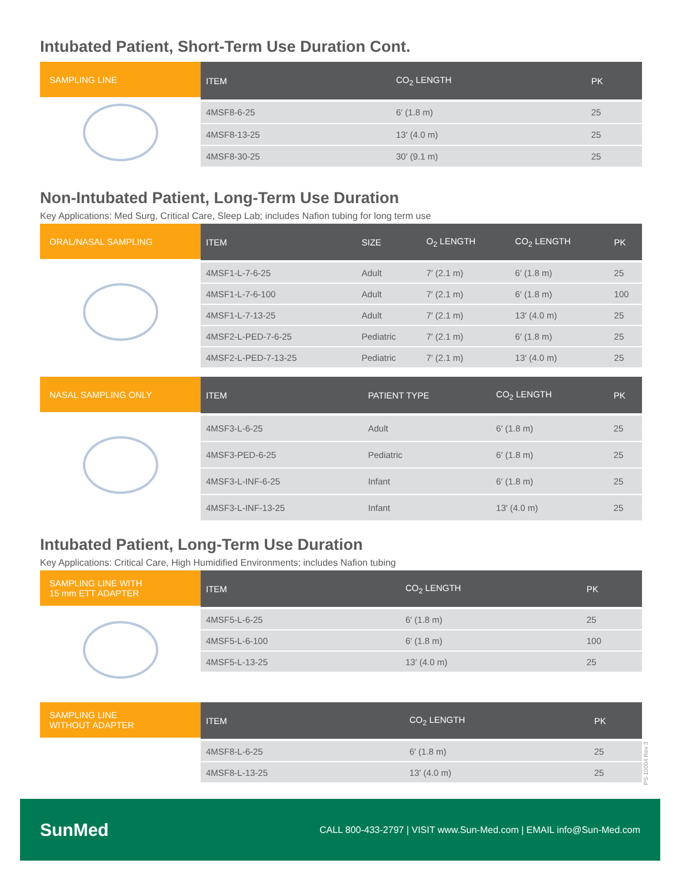Intubated Patient, Short-Term Use Duration Cont.
SAMPLING LINE
| ITEM | CO<sub>2</sub> LENGTH | PK |
| --- | --- | --- |
| 4MSF8-6-25 | 6′ (1.8 m) | 25 |
| 4MSF8-13-25 | 13′ (4.0 m) | 25 |
| 4MSF8-30-25 | 30′ (9.1 m) | 25 |
Non-Intubated Patient, Long-Term Use Duration
Key Applications: Med Surg, Critical Care, Sleep Lab; includes Nafion tubing for long term use
ORAL/NASAL SAMPLING
| ITEM | SIZE | O<sub>2</sub> LENGTH | CO<sub>2</sub> LENGTH | PK |
| --- | --- | --- | --- | --- |
| 4MSF1-L-7-6-25 | Adult | 7′ (2.1 m) | 6′ (1.8 m) | 25 |
| 4MSF1-L-7-6-100 | Adult | 7′ (2.1 m) | 6′ (1.8 m) | 100 |
| 4MSF1-L-7-13-25 | Adult | 7′ (2.1 m) | 13′ (4.0 m) | 25 |
| 4MSF2-L-PED-7-6-25 | Pediatric | 7′ (2.1 m) | 6′ (1.8 m) | 25 |
| 4MSF2-L-PED-7-13-25 | Pediatric | 7′ (2.1 m) | 13′ (4.0 m) | 25 |
NASAL SAMPLING ONLY
| ITEM | PATIENT TYPE | CO<sub>2</sub> LENGTH | PK |
| --- | --- | --- | --- |
| 4MSF3-L-6-25 | Adult | 6′ (1.8 m) | 25 |
| 4MSF3-PED-6-25 | Pediatric | 6′ (1.8 m) | 25 |
| 4MSF3-L-INF-6-25 | Infant | 6′ (1.8 m) | 25 |
| 4MSF3-L-INF-13-25 | Infant | 13′ (4.0 m) | 25 |
Intubated Patient, Long-Term Use Duration
Key Applications: Critical Care, High Humidified Environments; includes Nafion tubing
SAMPLING LINE WITH
15 mm ETT ADAPTER
| ITEM | CO<sub>2</sub> LENGTH | PK |
| --- | --- | --- |
| 4MSF5-L-6-25 | 6′ (1.8 m) | 25 |
| 4MSF5-L-6-100 | 6′ (1.8 m) | 100 |
| 4MSF5-L-13-25 | 13′ (4.0 m) | 25 |
SAMPLING LINE
WITHOUT ADAPTER
| ITEM | CO<sub>2</sub> LENGTH | PK |
| --- | --- | --- |
| 4MSF8-L-6-25 | 6′ (1.8 m) | 25 |
| 4MSF8-L-13-25 | 13′ (4.0 m) | 25 |
PS-10004 Rev 3
SunMed
CALL 800-433-2797 | VISIT www.Sun-Med.com | EMAIL info@Sun-Med.com